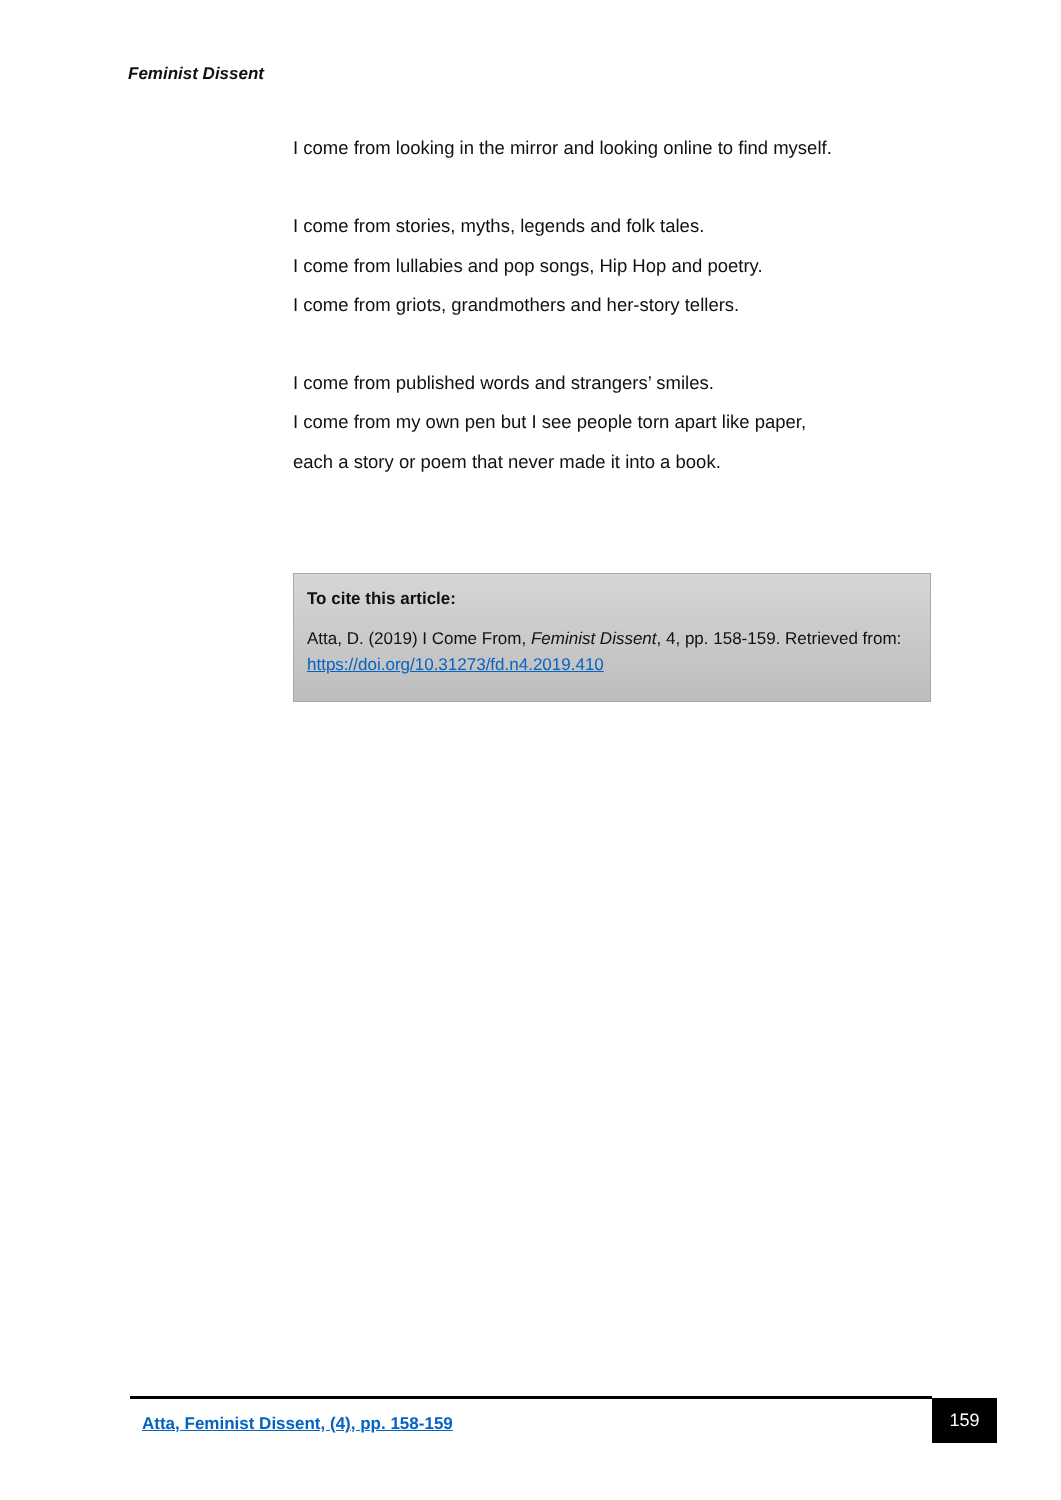Feminist Dissent
I come from looking in the mirror and looking online to find myself.
I come from stories, myths, legends and folk tales.
I come from lullabies and pop songs, Hip Hop and poetry.
I come from griots, grandmothers and her-story tellers.
I come from published words and strangers’ smiles.
I come from my own pen but I see people torn apart like paper,
each a story or poem that never made it into a book.
To cite this article:
Atta, D. (2019) I Come From, Feminist Dissent, 4, pp. 158-159. Retrieved from: https://doi.org/10.31273/fd.n4.2019.410
Atta, Feminist Dissent, (4), pp. 158-159
159